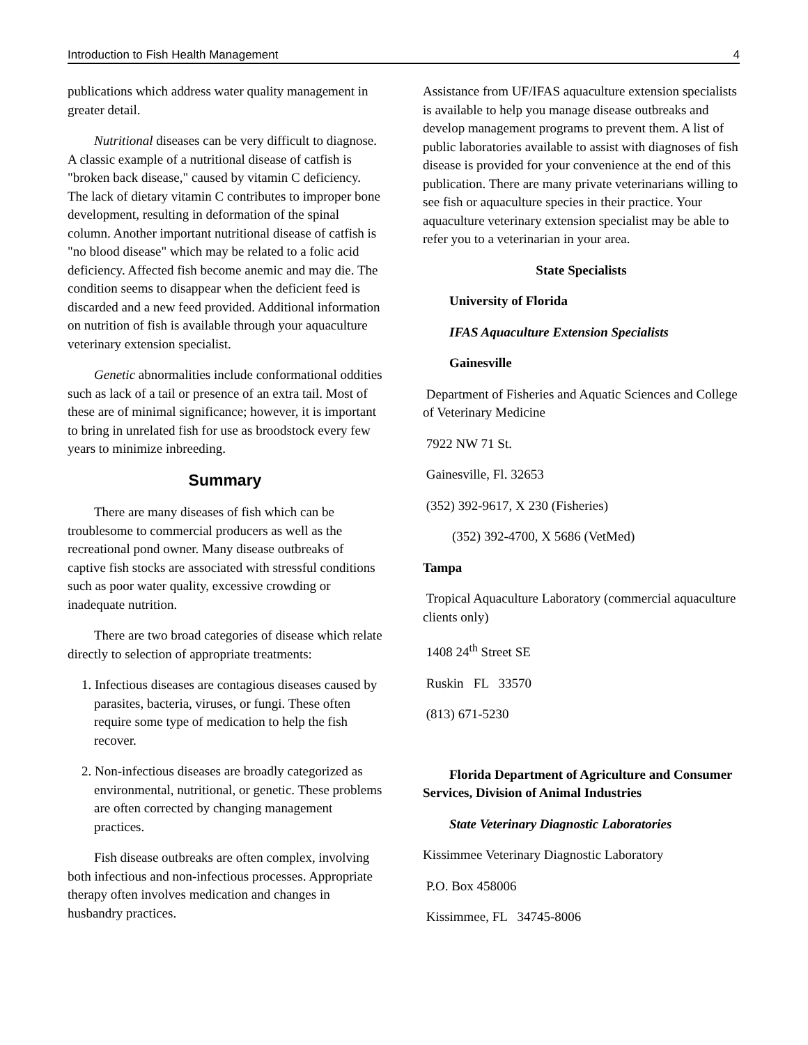Introduction to Fish Health Management 4
publications which address water quality management in greater detail.
Nutritional diseases can be very difficult to diagnose. A classic example of a nutritional disease of catfish is "broken back disease," caused by vitamin C deficiency. The lack of dietary vitamin C contributes to improper bone development, resulting in deformation of the spinal column. Another important nutritional disease of catfish is "no blood disease" which may be related to a folic acid deficiency. Affected fish become anemic and may die. The condition seems to disappear when the deficient feed is discarded and a new feed provided. Additional information on nutrition of fish is available through your aquaculture veterinary extension specialist.
Genetic abnormalities include conformational oddities such as lack of a tail or presence of an extra tail. Most of these are of minimal significance; however, it is important to bring in unrelated fish for use as broodstock every few years to minimize inbreeding.
Summary
There are many diseases of fish which can be troublesome to commercial producers as well as the recreational pond owner. Many disease outbreaks of captive fish stocks are associated with stressful conditions such as poor water quality, excessive crowding or inadequate nutrition.
There are two broad categories of disease which relate directly to selection of appropriate treatments:
1. Infectious diseases are contagious diseases caused by parasites, bacteria, viruses, or fungi. These often require some type of medication to help the fish recover.
2. Non-infectious diseases are broadly categorized as environmental, nutritional, or genetic. These problems are often corrected by changing management practices.
Fish disease outbreaks are often complex, involving both infectious and non-infectious processes. Appropriate therapy often involves medication and changes in husbandry practices.
Assistance from UF/IFAS aquaculture extension specialists is available to help you manage disease outbreaks and develop management programs to prevent them. A list of public laboratories available to assist with diagnoses of fish disease is provided for your convenience at the end of this publication. There are many private veterinarians willing to see fish or aquaculture species in their practice. Your aquaculture veterinary extension specialist may be able to refer you to a veterinarian in your area.
State Specialists
University of Florida
IFAS Aquaculture Extension Specialists
Gainesville
Department of Fisheries and Aquatic Sciences and College of Veterinary Medicine
7922 NW 71 St.
Gainesville, Fl. 32653
(352) 392-9617, X 230 (Fisheries)
(352) 392-4700, X 5686 (VetMed)
Tampa
Tropical Aquaculture Laboratory (commercial aquaculture clients only)
1408 24<sup>th</sup> Street SE
Ruskin FL 33570
(813) 671-5230
Florida Department of Agriculture and Consumer Services, Division of Animal Industries
State Veterinary Diagnostic Laboratories
Kissimmee Veterinary Diagnostic Laboratory
P.O. Box 458006
Kissimmee, FL 34745-8006